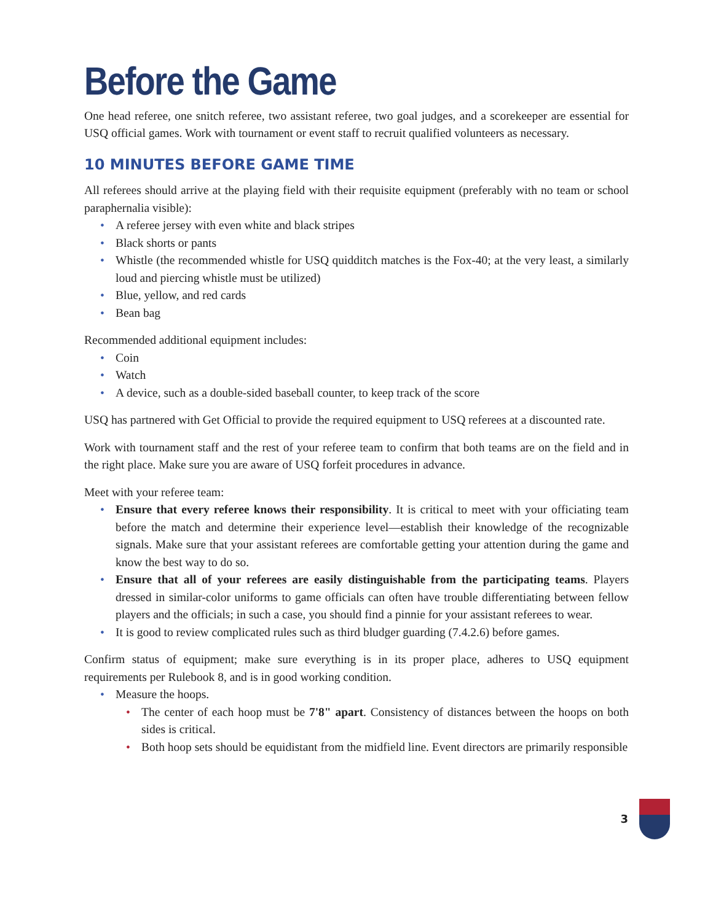Before the Game
One head referee, one snitch referee, two assistant referee, two goal judges, and a scorekeeper are essential for USQ official games. Work with tournament or event staff to recruit qualified volunteers as necessary.
10 MINUTES BEFORE GAME TIME
All referees should arrive at the playing field with their requisite equipment (preferably with no team or school paraphernalia visible):
• A referee jersey with even white and black stripes
• Black shorts or pants
• Whistle (the recommended whistle for USQ quidditch matches is the Fox-40; at the very least, a similarly loud and piercing whistle must be utilized)
• Blue, yellow, and red cards
• Bean bag
Recommended additional equipment includes:
• Coin
• Watch
• A device, such as a double-sided baseball counter, to keep track of the score
USQ has partnered with Get Official to provide the required equipment to USQ referees at a discounted rate.
Work with tournament staff and the rest of your referee team to confirm that both teams are on the field and in the right place. Make sure you are aware of USQ forfeit procedures in advance.
Meet with your referee team:
• Ensure that every referee knows their responsibility. It is critical to meet with your officiating team before the match and determine their experience level—establish their knowledge of the recognizable signals. Make sure that your assistant referees are comfortable getting your attention during the game and know the best way to do so.
• Ensure that all of your referees are easily distinguishable from the participating teams. Players dressed in similar-color uniforms to game officials can often have trouble differentiating between fellow players and the officials; in such a case, you should find a pinnie for your assistant referees to wear.
• It is good to review complicated rules such as third bludger guarding (7.4.2.6) before games.
Confirm status of equipment; make sure everything is in its proper place, adheres to USQ equipment requirements per Rulebook 8, and is in good working condition.
• Measure the hoops.
• The center of each hoop must be 7'8" apart. Consistency of distances between the hoops on both sides is critical.
• Both hoop sets should be equidistant from the midfield line. Event directors are primarily responsible
3